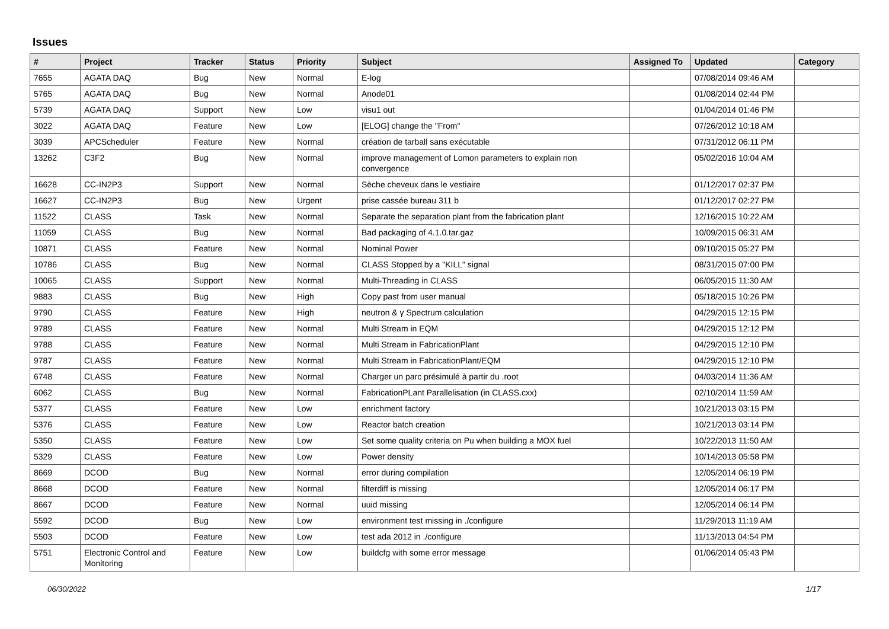Issues
| # | Project | Tracker | Status | Priority | Subject | Assigned To | Updated | Category |
| --- | --- | --- | --- | --- | --- | --- | --- | --- |
| 7655 | AGATA DAQ | Bug | New | Normal | E-log | | 07/08/2014 09:46 AM | |
| 5765 | AGATA DAQ | Bug | New | Normal | Anode01 | | 01/08/2014 02:44 PM | |
| 5739 | AGATA DAQ | Support | New | Low | visu1 out | | 01/04/2014 01:46 PM | |
| 3022 | AGATA DAQ | Feature | New | Low | [ELOG] change the "From" | | 07/26/2012 10:18 AM | |
| 3039 | APCScheduler | Feature | New | Normal | création de tarball sans exécutable | | 07/31/2012 06:11 PM | |
| 13262 | C3F2 | Bug | New | Normal | improve management of Lomon parameters to explain non convergence | | 05/02/2016 10:04 AM | |
| 16628 | CC-IN2P3 | Support | New | Normal | Sèche cheveux dans le vestiaire | | 01/12/2017 02:37 PM | |
| 16627 | CC-IN2P3 | Bug | New | Urgent | prise cassée bureau 311 b | | 01/12/2017 02:27 PM | |
| 11522 | CLASS | Task | New | Normal | Separate the separation plant from the fabrication plant | | 12/16/2015 10:22 AM | |
| 11059 | CLASS | Bug | New | Normal | Bad packaging of 4.1.0.tar.gaz | | 10/09/2015 06:31 AM | |
| 10871 | CLASS | Feature | New | Normal | Nominal Power | | 09/10/2015 05:27 PM | |
| 10786 | CLASS | Bug | New | Normal | CLASS Stopped by a "KILL" signal | | 08/31/2015 07:00 PM | |
| 10065 | CLASS | Support | New | Normal | Multi-Threading in CLASS | | 06/05/2015 11:30 AM | |
| 9883 | CLASS | Bug | New | High | Copy past from user manual | | 05/18/2015 10:26 PM | |
| 9790 | CLASS | Feature | New | High | neutron & γ Spectrum calculation | | 04/29/2015 12:15 PM | |
| 9789 | CLASS | Feature | New | Normal | Multi Stream in EQM | | 04/29/2015 12:12 PM | |
| 9788 | CLASS | Feature | New | Normal | Multi Stream in FabricationPlant | | 04/29/2015 12:10 PM | |
| 9787 | CLASS | Feature | New | Normal | Multi Stream in FabricationPlant/EQM | | 04/29/2015 12:10 PM | |
| 6748 | CLASS | Feature | New | Normal | Charger un parc présimulé à partir du .root | | 04/03/2014 11:36 AM | |
| 6062 | CLASS | Bug | New | Normal | FabricationPLant Parallelisation (in CLASS.cxx) | | 02/10/2014 11:59 AM | |
| 5377 | CLASS | Feature | New | Low | enrichment factory | | 10/21/2013 03:15 PM | |
| 5376 | CLASS | Feature | New | Low | Reactor batch creation | | 10/21/2013 03:14 PM | |
| 5350 | CLASS | Feature | New | Low | Set some quality criteria on Pu when building a MOX fuel | | 10/22/2013 11:50 AM | |
| 5329 | CLASS | Feature | New | Low | Power density | | 10/14/2013 05:58 PM | |
| 8669 | DCOD | Bug | New | Normal | error during compilation | | 12/05/2014 06:19 PM | |
| 8668 | DCOD | Feature | New | Normal | filterdiff is missing | | 12/05/2014 06:17 PM | |
| 8667 | DCOD | Feature | New | Normal | uuid missing | | 12/05/2014 06:14 PM | |
| 5592 | DCOD | Bug | New | Low | environment test missing in ./configure | | 11/29/2013 11:19 AM | |
| 5503 | DCOD | Feature | New | Low | test ada 2012 in ./configure | | 11/13/2013 04:54 PM | |
| 5751 | Electronic Control and Monitoring | Feature | New | Low | buildcfg with some error message | | 01/06/2014 05:43 PM | |
06/30/2022 1/17